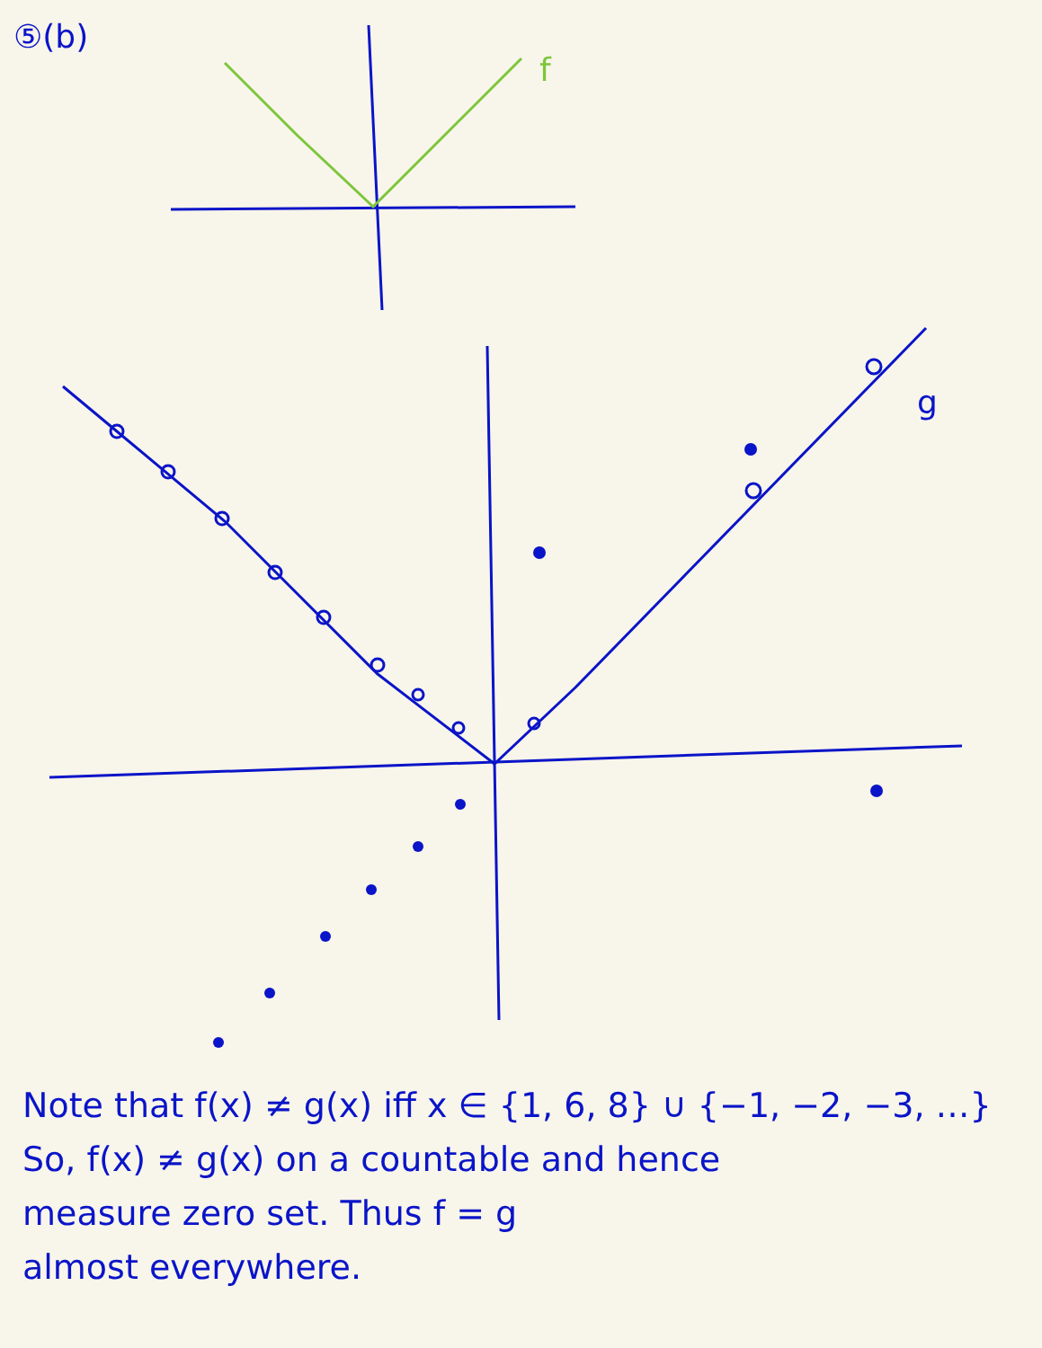⑤(b)
f
g
Note that f(x) ≠ g(x) iff x ∈ {1, 6, 8} ∪ {−1, −2, −3, …}
So, f(x) ≠ g(x) on a countable and hence
measure zero set. Thus f = g
almost everywhere.